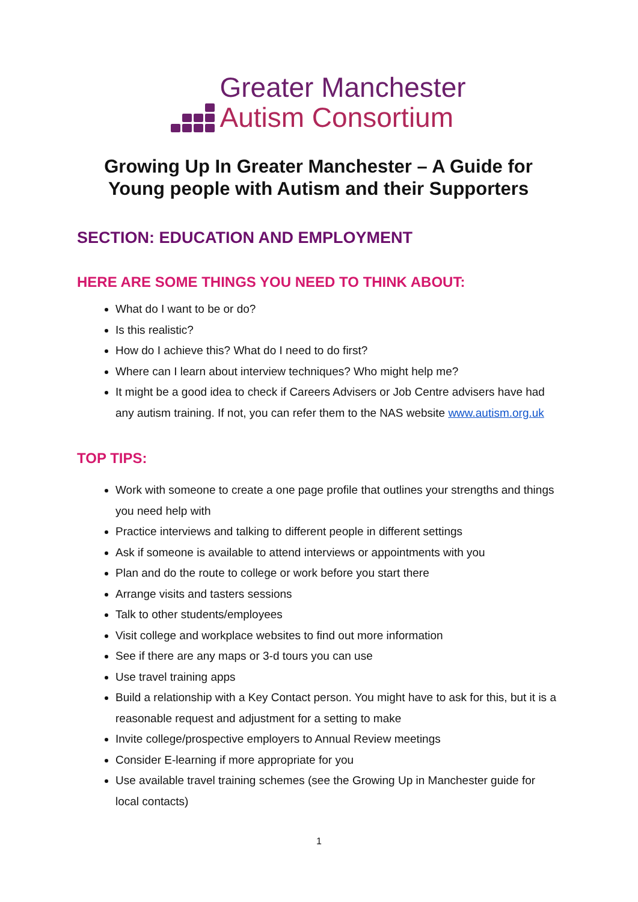Greater Manchester
Autism Consortium
Growing Up In Greater Manchester – A Guide for Young people with Autism and their Supporters
SECTION: EDUCATION AND EMPLOYMENT
HERE ARE SOME THINGS YOU NEED TO THINK ABOUT:
What do I want to be or do?
Is this realistic?
How do I achieve this? What do I need to do first?
Where can I learn about interview techniques? Who might help me?
It might be a good idea to check if Careers Advisers or Job Centre advisers have had any autism training. If not, you can refer them to the NAS website www.autism.org.uk
TOP TIPS:
Work with someone to create a one page profile that outlines your strengths and things you need help with
Practice interviews and talking to different people in different settings
Ask if someone is available to attend interviews or appointments with you
Plan and do the route to college or work before you start there
Arrange visits and tasters sessions
Talk to other students/employees
Visit college and workplace websites to find out more information
See if there are any maps or 3-d tours you can use
Use travel training apps
Build a relationship with a Key Contact person. You might have to ask for this, but it is a reasonable request and adjustment for a setting to make
Invite college/prospective employers to Annual Review meetings
Consider E-learning if more appropriate for you
Use available travel training schemes (see the Growing Up in Manchester guide for local contacts)
1